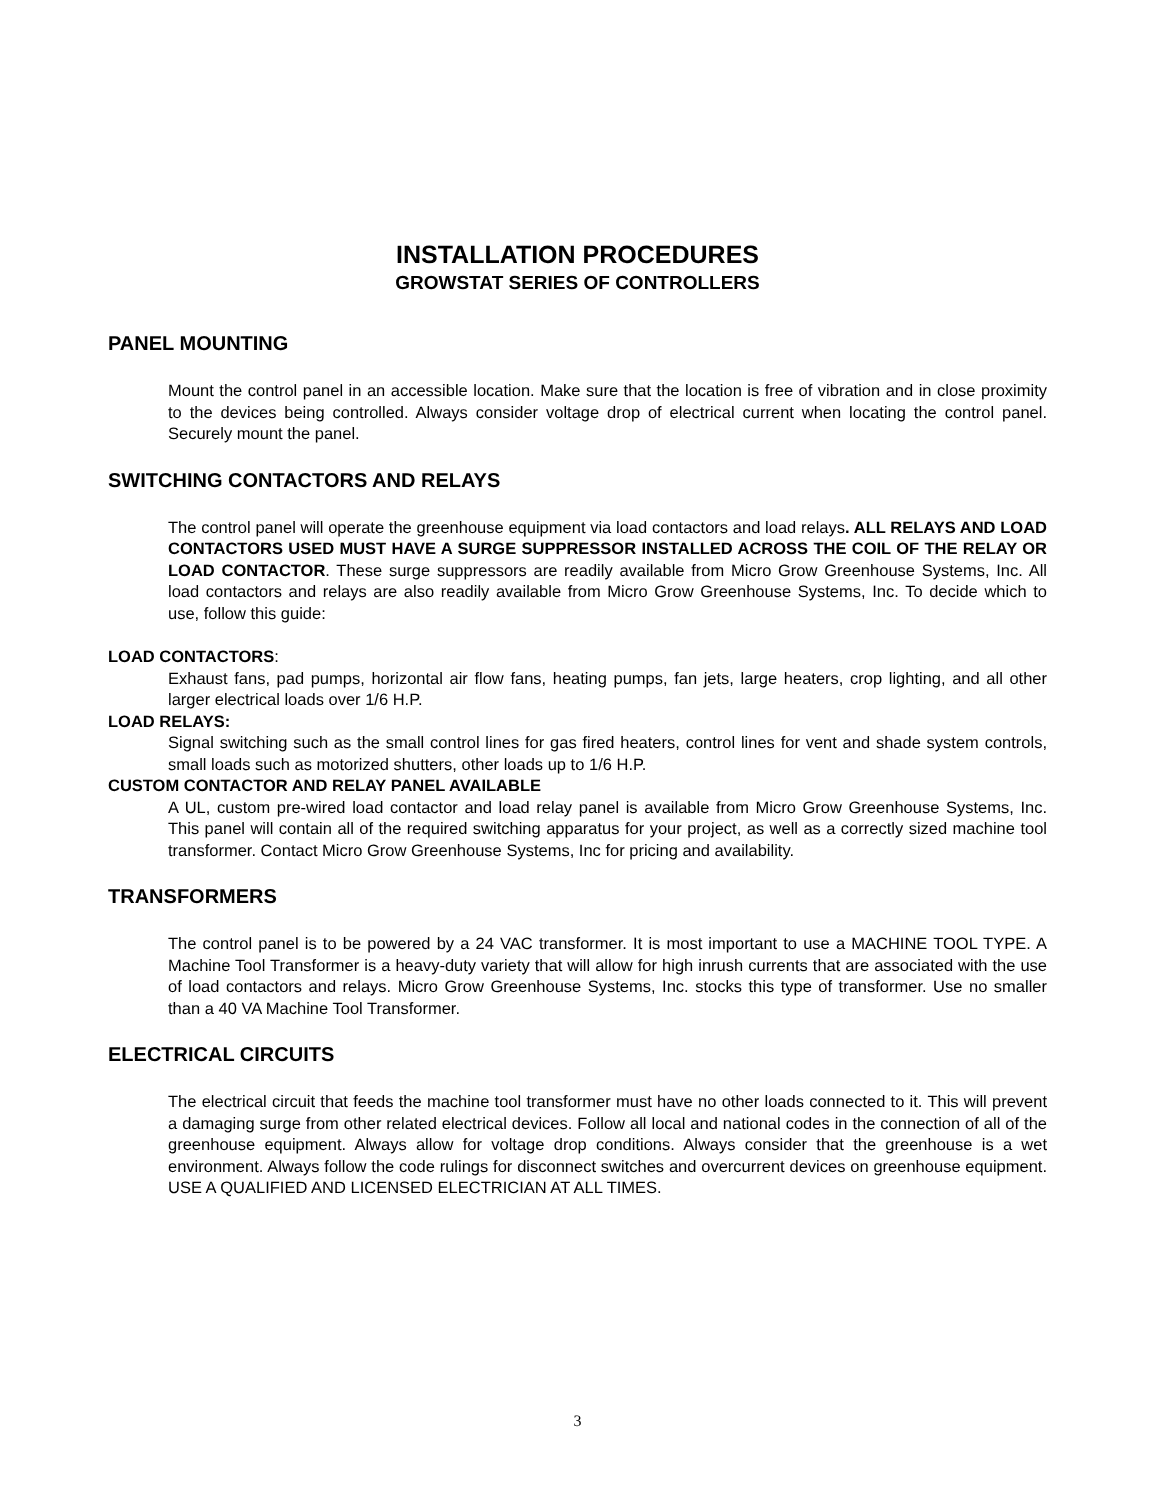INSTALLATION PROCEDURES
GROWSTAT SERIES OF CONTROLLERS
PANEL MOUNTING
Mount the control panel in an accessible location. Make sure that the location is free of vibration and in close proximity to the devices being controlled. Always consider voltage drop of electrical current when locating the control panel. Securely mount the panel.
SWITCHING CONTACTORS AND RELAYS
The control panel will operate the greenhouse equipment via load contactors and load relays. ALL RELAYS AND LOAD CONTACTORS USED MUST HAVE A SURGE SUPPRESSOR INSTALLED ACROSS THE COIL OF THE RELAY OR LOAD CONTACTOR. These surge suppressors are readily available from Micro Grow Greenhouse Systems, Inc. All load contactors and relays are also readily available from Micro Grow Greenhouse Systems, Inc. To decide which to use, follow this guide:
LOAD CONTACTORS:
Exhaust fans, pad pumps, horizontal air flow fans, heating pumps, fan jets, large heaters, crop lighting, and all other larger electrical loads over 1/6 H.P.
LOAD RELAYS:
Signal switching such as the small control lines for gas fired heaters, control lines for vent and shade system controls, small loads such as motorized shutters, other loads up to 1/6 H.P.
CUSTOM CONTACTOR AND RELAY PANEL AVAILABLE
A UL, custom pre-wired load contactor and load relay panel is available from Micro Grow Greenhouse Systems, Inc. This panel will contain all of the required switching apparatus for your project, as well as a correctly sized machine tool transformer. Contact Micro Grow Greenhouse Systems, Inc for pricing and availability.
TRANSFORMERS
The control panel is to be powered by a 24 VAC transformer. It is most important to use a MACHINE TOOL TYPE. A Machine Tool Transformer is a heavy-duty variety that will allow for high inrush currents that are associated with the use of load contactors and relays. Micro Grow Greenhouse Systems, Inc. stocks this type of transformer. Use no smaller than a 40 VA Machine Tool Transformer.
ELECTRICAL CIRCUITS
The electrical circuit that feeds the machine tool transformer must have no other loads connected to it. This will prevent a damaging surge from other related electrical devices. Follow all local and national codes in the connection of all of the greenhouse equipment. Always allow for voltage drop conditions. Always consider that the greenhouse is a wet environment. Always follow the code rulings for disconnect switches and overcurrent devices on greenhouse equipment. USE A QUALIFIED AND LICENSED ELECTRICIAN AT ALL TIMES.
3